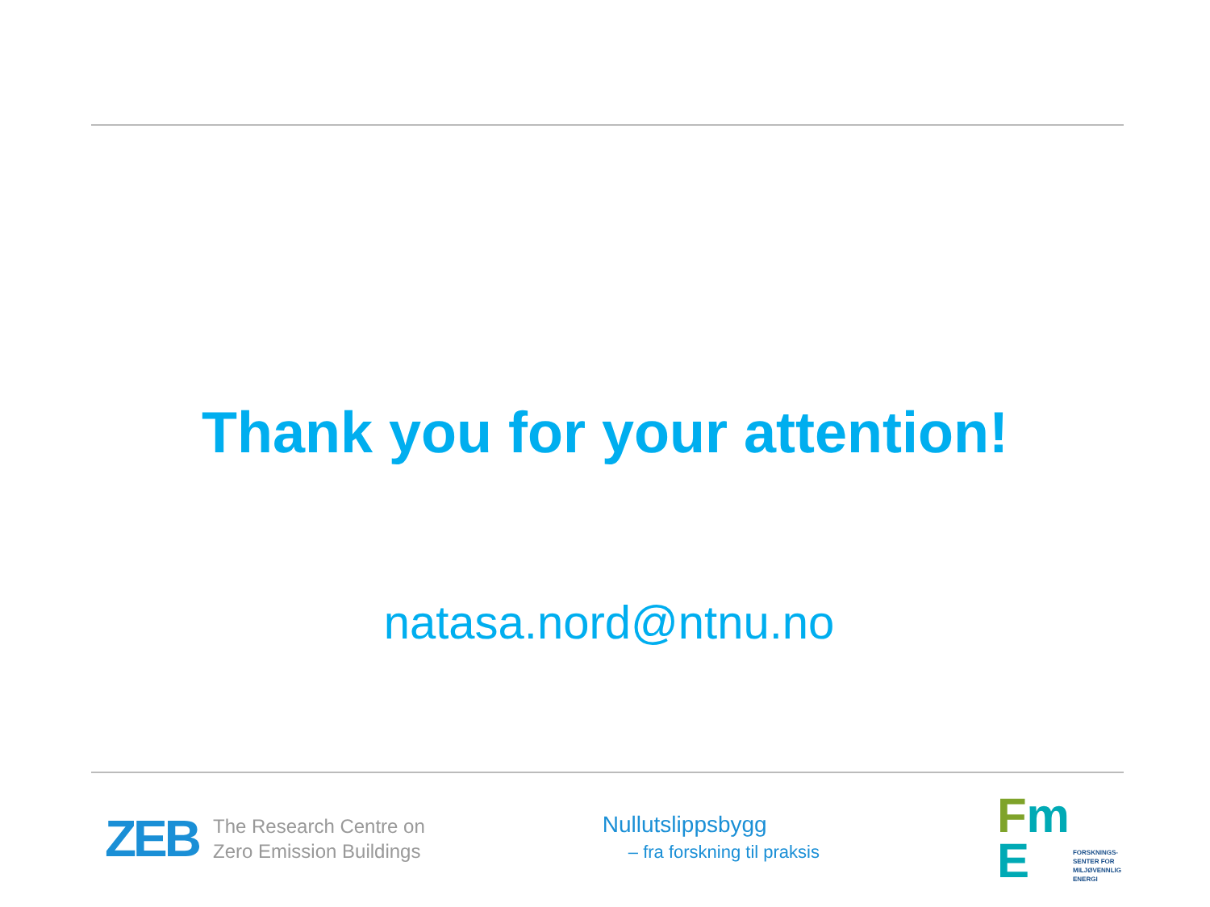Thank you for your attention!
natasa.nord@ntnu.no
ZEB
The Research Centre on
Zero Emission Buildings
Nullutslippsbygg
– fra forskning til praksis
Fm
E
FORSKNINGS-
SENTER FOR
MILJØVENNLIG
ENERGI